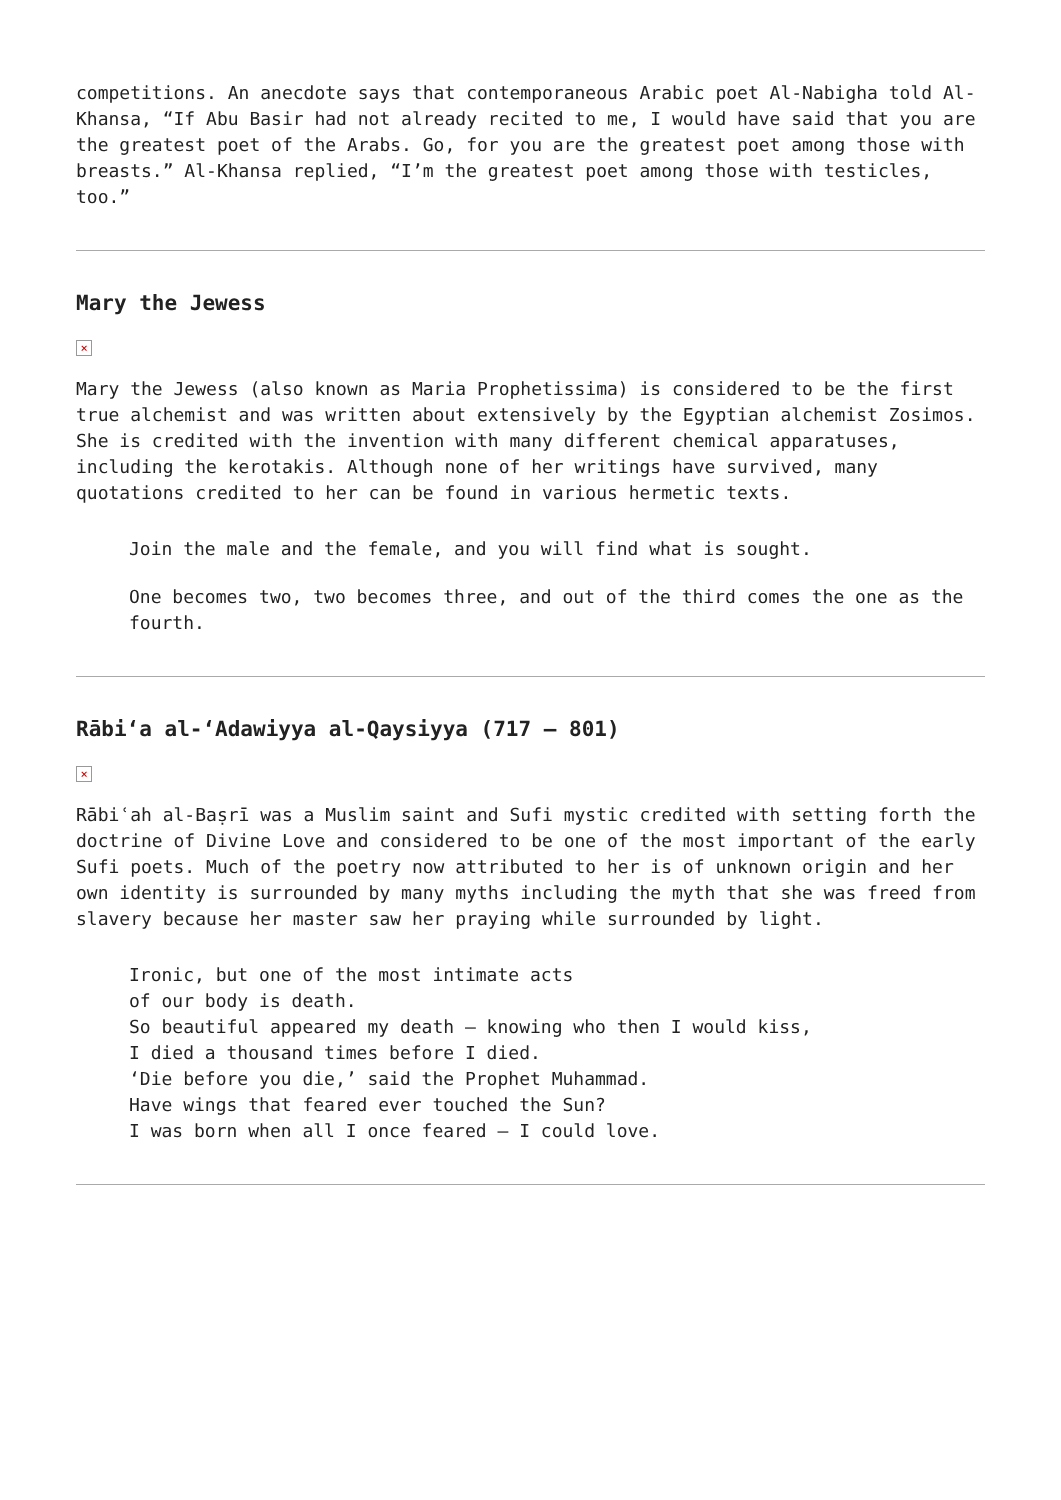competitions. An anecdote says that contemporaneous Arabic poet Al-Nabigha told Al-Khansa, “If Abu Basir had not already recited to me, I would have said that you are the greatest poet of the Arabs. Go, for you are the greatest poet among those with breasts.” Al-Khansa replied, “I’m the greatest poet among those with testicles, too.”
Mary the Jewess
×
Mary the Jewess (also known as Maria Prophetissima) is considered to be the first true alchemist and was written about extensively by the Egyptian alchemist Zosimos. She is credited with the invention with many different chemical apparatuses, including the kerotakis. Although none of her writings have survived, many quotations credited to her can be found in various hermetic texts.
Join the male and the female, and you will find what is sought.
One becomes two, two becomes three, and out of the third comes the one as the fourth.
Rābi‘a al-‘Adawiyya al-Qaysiyya (717 – 801)
×
Rābiʿah al-Baṣrī was a Muslim saint and Sufi mystic credited with setting forth the doctrine of Divine Love and considered to be one of the most important of the early Sufi poets. Much of the poetry now attributed to her is of unknown origin and her own identity is surrounded by many myths including the myth that she was freed from slavery because her master saw her praying while surrounded by light.
Ironic, but one of the most intimate acts
of our body is death.
So beautiful appeared my death – knowing who then I would kiss,
I died a thousand times before I died.
‘Die before you die,’ said the Prophet Muhammad.
Have wings that feared ever touched the Sun?
I was born when all I once feared – I could love.